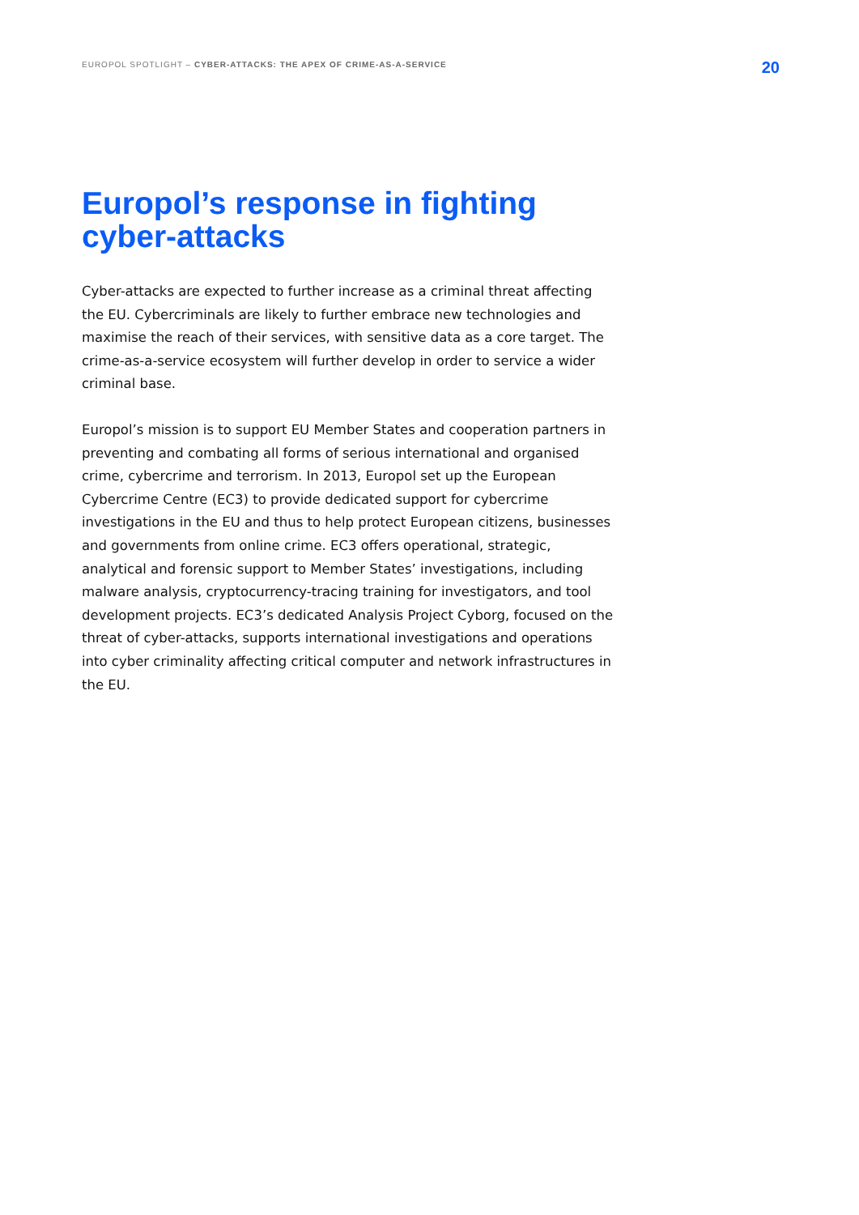EUROPOL SPOTLIGHT – CYBER-ATTACKS: THE APEX OF CRIME-AS-A-SERVICE
20
Europol’s response in fighting
cyber-attacks
Cyber-attacks are expected to further increase as a criminal threat affecting the EU. Cybercriminals are likely to further embrace new technologies and maximise the reach of their services, with sensitive data as a core target. The crime-as-a-service ecosystem will further develop in order to service a wider criminal base.
Europol’s mission is to support EU Member States and cooperation partners in preventing and combating all forms of serious international and organised crime, cybercrime and terrorism. In 2013, Europol set up the European Cybercrime Centre (EC3) to provide dedicated support for cybercrime investigations in the EU and thus to help protect European citizens, businesses and governments from online crime. EC3 offers operational, strategic, analytical and forensic support to Member States’ investigations, including malware analysis, cryptocurrency-tracing training for investigators, and tool development projects. EC3’s dedicated Analysis Project Cyborg, focused on the threat of cyber-attacks, supports international investigations and operations into cyber criminality affecting critical computer and network infrastructures in the EU.